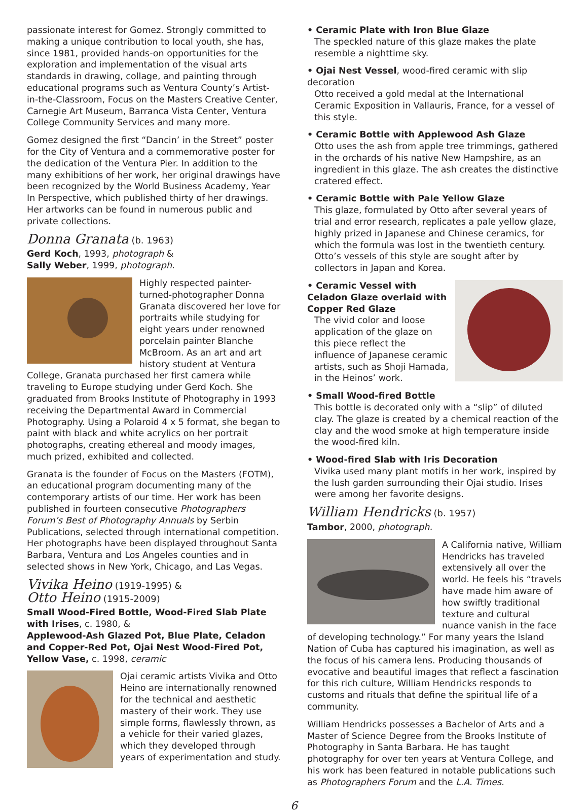passionate interest for Gomez. Strongly committed to making a unique contribution to local youth, she has, since 1981, provided hands-on opportunities for the exploration and implementation of the visual arts standards in drawing, collage, and painting through educational programs such as Ventura County’s Artist-in-the-Classroom, Focus on the Masters Creative Center, Carnegie Art Museum, Barranca Vista Center, Ventura College Community Services and many more.
Gomez designed the first “Dancin’ in the Street” poster for the City of Ventura and a commemorative poster for the dedication of the Ventura Pier. In addition to the many exhibitions of her work, her original drawings have been recognized by the World Business Academy, Year In Perspective, which published thirty of her drawings. Her artworks can be found in numerous public and private collections.
Donna Granata (b. 1963)
Gerd Koch, 1993, photograph &
Sally Weber, 1999, photograph.
Highly respected painter-turned-photographer Donna Granata discovered her love for portraits while studying for eight years under renowned porcelain painter Blanche McBroom. As an art and art history student at Ventura College, Granata purchased her first camera while traveling to Europe studying under Gerd Koch. She graduated from Brooks Institute of Photography in 1993 receiving the Departmental Award in Commercial Photography. Using a Polaroid 4 x 5 format, she began to paint with black and white acrylics on her portrait photographs, creating ethereal and moody images, much prized, exhibited and collected.
Granata is the founder of Focus on the Masters (FOTM), an educational program documenting many of the contemporary artists of our time. Her work has been published in fourteen consecutive Photographers Forum’s Best of Photography Annuals by Serbin Publications, selected through international competition. Her photographs have been displayed throughout Santa Barbara, Ventura and Los Angeles counties and in selected shows in New York, Chicago, and Las Vegas.
Vivika Heino (1919-1995) &
Otto Heino (1915-2009)
Small Wood-Fired Bottle, Wood-Fired Slab Plate with Irises, c. 1980, &
Applewood-Ash Glazed Pot, Blue Plate, Celadon and Copper-Red Pot, Ojai Nest Wood-Fired Pot, Yellow Vase, c. 1998, ceramic
Ojai ceramic artists Vivika and Otto Heino are internationally renowned for the technical and aesthetic mastery of their work. They use simple forms, flawlessly thrown, as a vehicle for their varied glazes, which they developed through years of experimentation and study.
• Ceramic Plate with Iron Blue Glaze
The speckled nature of this glaze makes the plate resemble a nighttime sky.
• Ojai Nest Vessel, wood-fired ceramic with slip decoration
Otto received a gold medal at the International Ceramic Exposition in Vallauris, France, for a vessel of this style.
• Ceramic Bottle with Applewood Ash Glaze
Otto uses the ash from apple tree trimmings, gathered in the orchards of his native New Hampshire, as an ingredient in this glaze. The ash creates the distinctive cratered effect.
• Ceramic Bottle with Pale Yellow Glaze
This glaze, formulated by Otto after several years of trial and error research, replicates a pale yellow glaze, highly prized in Japanese and Chinese ceramics, for which the formula was lost in the twentieth century. Otto’s vessels of this style are sought after by collectors in Japan and Korea.
• Ceramic Vessel with Celadon Glaze overlaid with Copper Red Glaze
The vivid color and loose application of the glaze on this piece reflect the influence of Japanese ceramic artists, such as Shoji Hamada, in the Heinos’ work.
• Small Wood-fired Bottle
This bottle is decorated only with a “slip” of diluted clay. The glaze is created by a chemical reaction of the clay and the wood smoke at high temperature inside the wood-fired kiln.
• Wood-fired Slab with Iris Decoration
Vivika used many plant motifs in her work, inspired by the lush garden surrounding their Ojai studio. Irises were among her favorite designs.
William Hendricks (b. 1957)
Tambor, 2000, photograph.
A California native, William Hendricks has traveled extensively all over the world. He feels his “travels have made him aware of how swiftly traditional texture and cultural nuance vanish in the face of developing technology.” For many years the Island Nation of Cuba has captured his imagination, as well as the focus of his camera lens. Producing thousands of evocative and beautiful images that reflect a fascination for this rich culture, William Hendricks responds to customs and rituals that define the spiritual life of a community.
William Hendricks possesses a Bachelor of Arts and a Master of Science Degree from the Brooks Institute of Photography in Santa Barbara. He has taught photography for over ten years at Ventura College, and his work has been featured in notable publications such as Photographers Forum and the L.A. Times.
6